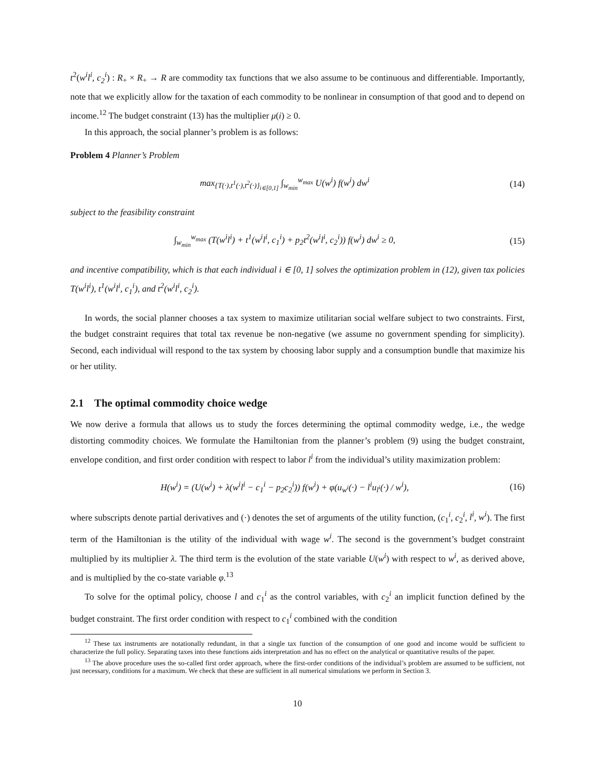t<sup>2</sup>(w<sup>i</sup>l<sup>i</sup>, c<sub>2</sub><sup>i</sup>) : R<sub>+</sub> × R<sub>+</sub> → R are commodity tax functions that we also assume to be continuous and differentiable. Importantly, note that we explicitly allow for the taxation of each commodity to be nonlinear in consumption of that good and to depend on income.<sup>12</sup> The budget constraint (13) has the multiplier μ(i) ≥ 0.
In this approach, the social planner’s problem is as follows:
Problem 4 Planner’s Problem
max<sub>{T(·),t<sup>1</sup>(·),t<sup>2</sup>(·)}<sub>i∈[0,1]</sub></sub> ∫<sub>w<sub>min</sub></sub><sup>w<sub>max</sub></sup> U(w<sup>i</sup>) f(w<sup>i</sup>) dw<sup>i</sup>
(14)
subject to the feasibility constraint
∫<sub>w<sub>min</sub></sub><sup>w<sub>max</sub></sup> (T(w<sup>i</sup>l<sup>i</sup>) + t<sup>1</sup>(w<sup>i</sup>l<sup>i</sup>, c<sub>1</sub><sup>i</sup>) + p<sub>2</sub>t<sup>2</sup>(w<sup>i</sup>l<sup>i</sup>, c<sub>2</sub><sup>i</sup>)) f(w<sup>i</sup>) dw<sup>i</sup> ≥ 0,
(15)
and incentive compatibility, which is that each individual i ∈ [0, 1] solves the optimization problem in (12), given tax policies T(w<sup>i</sup>l<sup>i</sup>), t<sup>1</sup>(w<sup>i</sup>l<sup>i</sup>, c<sub>1</sub><sup>i</sup>), and t<sup>2</sup>(w<sup>i</sup>l<sup>i</sup>, c<sub>2</sub><sup>i</sup>).
In words, the social planner chooses a tax system to maximize utilitarian social welfare subject to two constraints. First, the budget constraint requires that total tax revenue be non-negative (we assume no government spending for simplicity). Second, each individual will respond to the tax system by choosing labor supply and a consumption bundle that maximize his or her utility.
2.1 The optimal commodity choice wedge
We now derive a formula that allows us to study the forces determining the optimal commodity wedge, i.e., the wedge distorting commodity choices. We formulate the Hamiltonian from the planner’s problem (9) using the budget constraint, envelope condition, and first order condition with respect to labor l<sup>i</sup> from the individual’s utility maximization problem:
H(w<sup>i</sup>) = (U(w<sup>i</sup>) + λ(w<sup>i</sup>l<sup>i</sup> − c<sub>1</sub><sup>i</sup> − p<sub>2</sub>c<sub>2</sub><sup>i</sup>)) f(w<sup>i</sup>) + φ(u<sub>w<sup>i</sup></sub>(·) − l<sup>i</sup>u<sub>l<sup>i</sup></sub>(·) / w<sup>i</sup>),
(16)
where subscripts denote partial derivatives and (·) denotes the set of arguments of the utility function, (c<sub>1</sub><sup>i</sup>, c<sub>2</sub><sup>i</sup>, l<sup>i</sup>, w<sup>i</sup>). The first term of the Hamiltonian is the utility of the individual with wage w<sup>i</sup>. The second is the government’s budget constraint multiplied by its multiplier λ. The third term is the evolution of the state variable U(w<sup>i</sup>) with respect to w<sup>i</sup>, as derived above, and is multiplied by the co-state variable φ.<sup>13</sup>
To solve for the optimal policy, choose l and c<sub>1</sub><sup>i</sup> as the control variables, with c<sub>2</sub><sup>i</sup> an implicit function defined by the budget constraint. The first order condition with respect to c<sub>1</sub><sup>i</sup> combined with the condition
<sup>12</sup> These tax instruments are notationally redundant, in that a single tax function of the consumption of one good and income would be sufficient to characterize the full policy. Separating taxes into these functions aids interpretation and has no effect on the analytical or quantitative results of the paper.
<sup>13</sup> The above procedure uses the so-called first order approach, where the first-order conditions of the individual’s problem are assumed to be sufficient, not just necessary, conditions for a maximum. We check that these are sufficient in all numerical simulations we perform in Section 3.
10